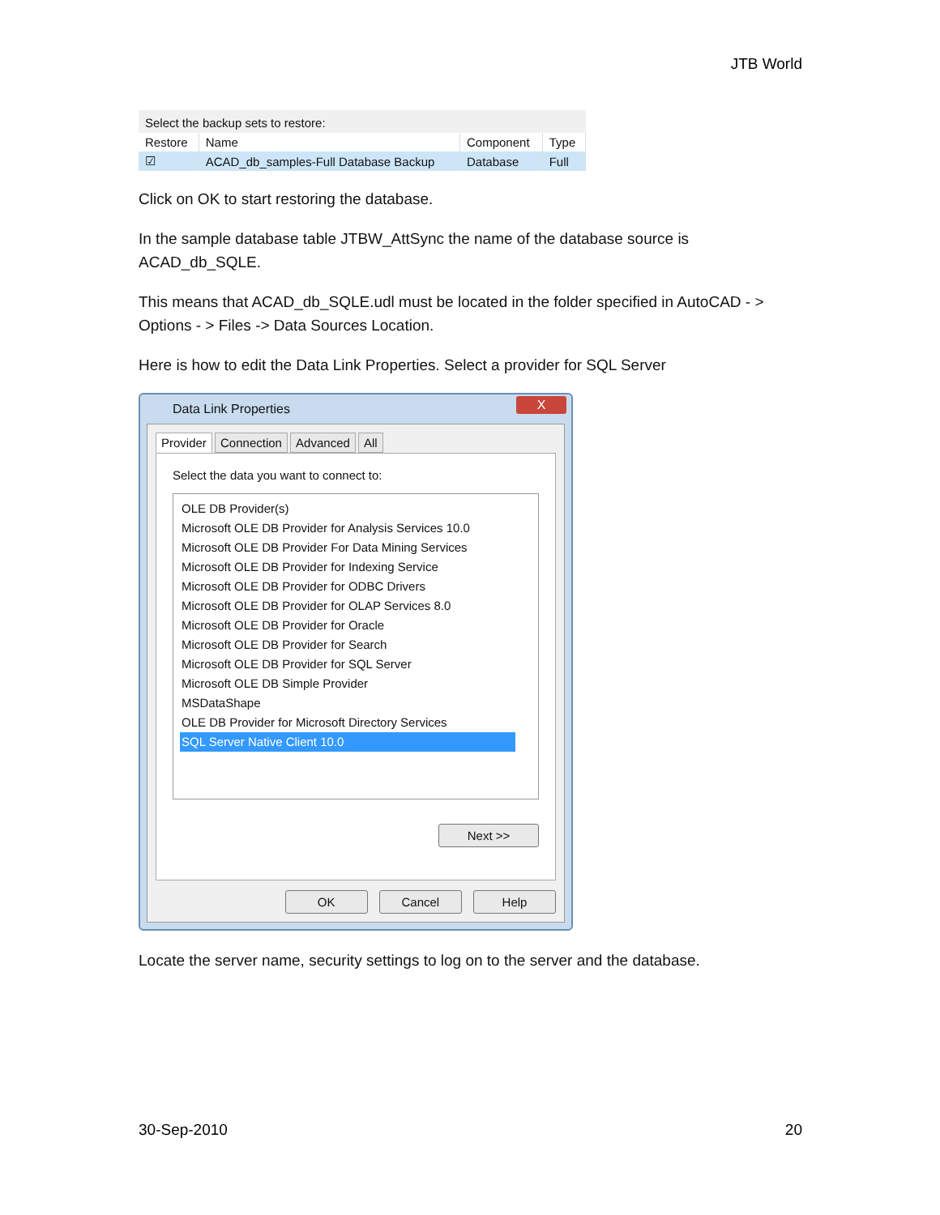JTB World
Select the backup sets to restore:
| Restore | Name | Component | Type |
| --- | --- | --- | --- |
| ☑ | ACAD_db_samples-Full Database Backup | Database | Full |
Click on OK to start restoring the database.
In the sample database table JTBW_AttSync the name of the database source is ACAD_db_SQLE.
This means that ACAD_db_SQLE.udl must be located in the folder specified in AutoCAD - > Options - > Files -> Data Sources Location.
Here is how to edit the Data Link Properties. Select a provider for SQL Server
Data Link Properties X
Provider Connection Advanced All
Select the data you want to connect to:
OLE DB Provider(s)
Microsoft OLE DB Provider for Analysis Services 10.0
Microsoft OLE DB Provider For Data Mining Services
Microsoft OLE DB Provider for Indexing Service
Microsoft OLE DB Provider for ODBC Drivers
Microsoft OLE DB Provider for OLAP Services 8.0
Microsoft OLE DB Provider for Oracle
Microsoft OLE DB Provider for Search
Microsoft OLE DB Provider for SQL Server
Microsoft OLE DB Simple Provider
MSDataShape
OLE DB Provider for Microsoft Directory Services
SQL Server Native Client 10.0
Next >>
OK Cancel Help
Locate the server name, security settings to log on to the server and the database.
30-Sep-2010 20